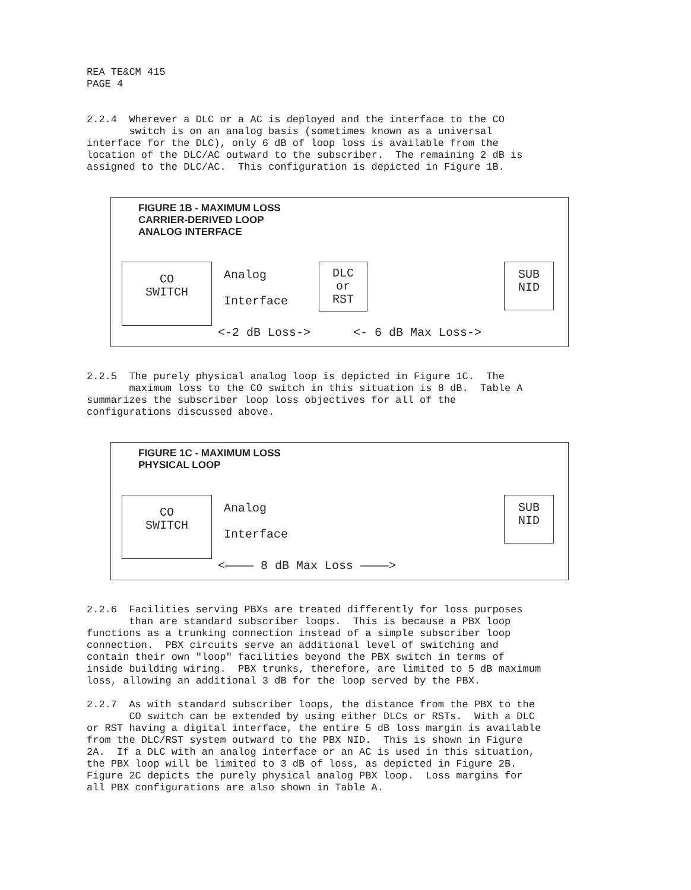REA TE&CM 415 PAGE 4
2.2.4 Wherever a DLC or a AC is deployed and the interface to the CO switch is on an analog basis (sometimes known as a universal interface for the DLC), only 6 dB of loop loss is available from the location of the DLC/AC outward to the subscriber. The remaining 2 dB is assigned to the DLC/AC. This configuration is depicted in Figure 1B.
FIGURE 1B - MAXIMUM LOSS
CARRIER-DERIVED LOOP
ANALOG INTERFACE
CO
SWITCH
Analog
Interface
DLC
or
RST
SUB
NID
<-2 dB Loss-> <- 6 dB Max Loss->
2.2.5 The purely physical analog loop is depicted in Figure 1C. The maximum loss to the CO switch in this situation is 8 dB. Table A summarizes the subscriber loop loss objectives for all of the configurations discussed above.
FIGURE 1C - MAXIMUM LOSS
PHYSICAL LOOP
CO
SWITCH
Analog
Interface
SUB
NID
<———— 8 dB Max Loss ————>
2.2.6 Facilities serving PBXs are treated differently for loss purposes than are standard subscriber loops. This is because a PBX loop functions as a trunking connection instead of a simple subscriber loop connection. PBX circuits serve an additional level of switching and contain their own "loop" facilities beyond the PBX switch in terms of inside building wiring. PBX trunks, therefore, are limited to 5 dB maximum loss, allowing an additional 3 dB for the loop served by the PBX.
2.2.7 As with standard subscriber loops, the distance from the PBX to the CO switch can be extended by using either DLCs or RSTs. With a DLC or RST having a digital interface, the entire 5 dB loss margin is available from the DLC/RST system outward to the PBX NID. This is shown in Figure 2A. If a DLC with an analog interface or an AC is used in this situation, the PBX loop will be limited to 3 dB of loss, as depicted in Figure 2B. Figure 2C depicts the purely physical analog PBX loop. Loss margins for all PBX configurations are also shown in Table A.